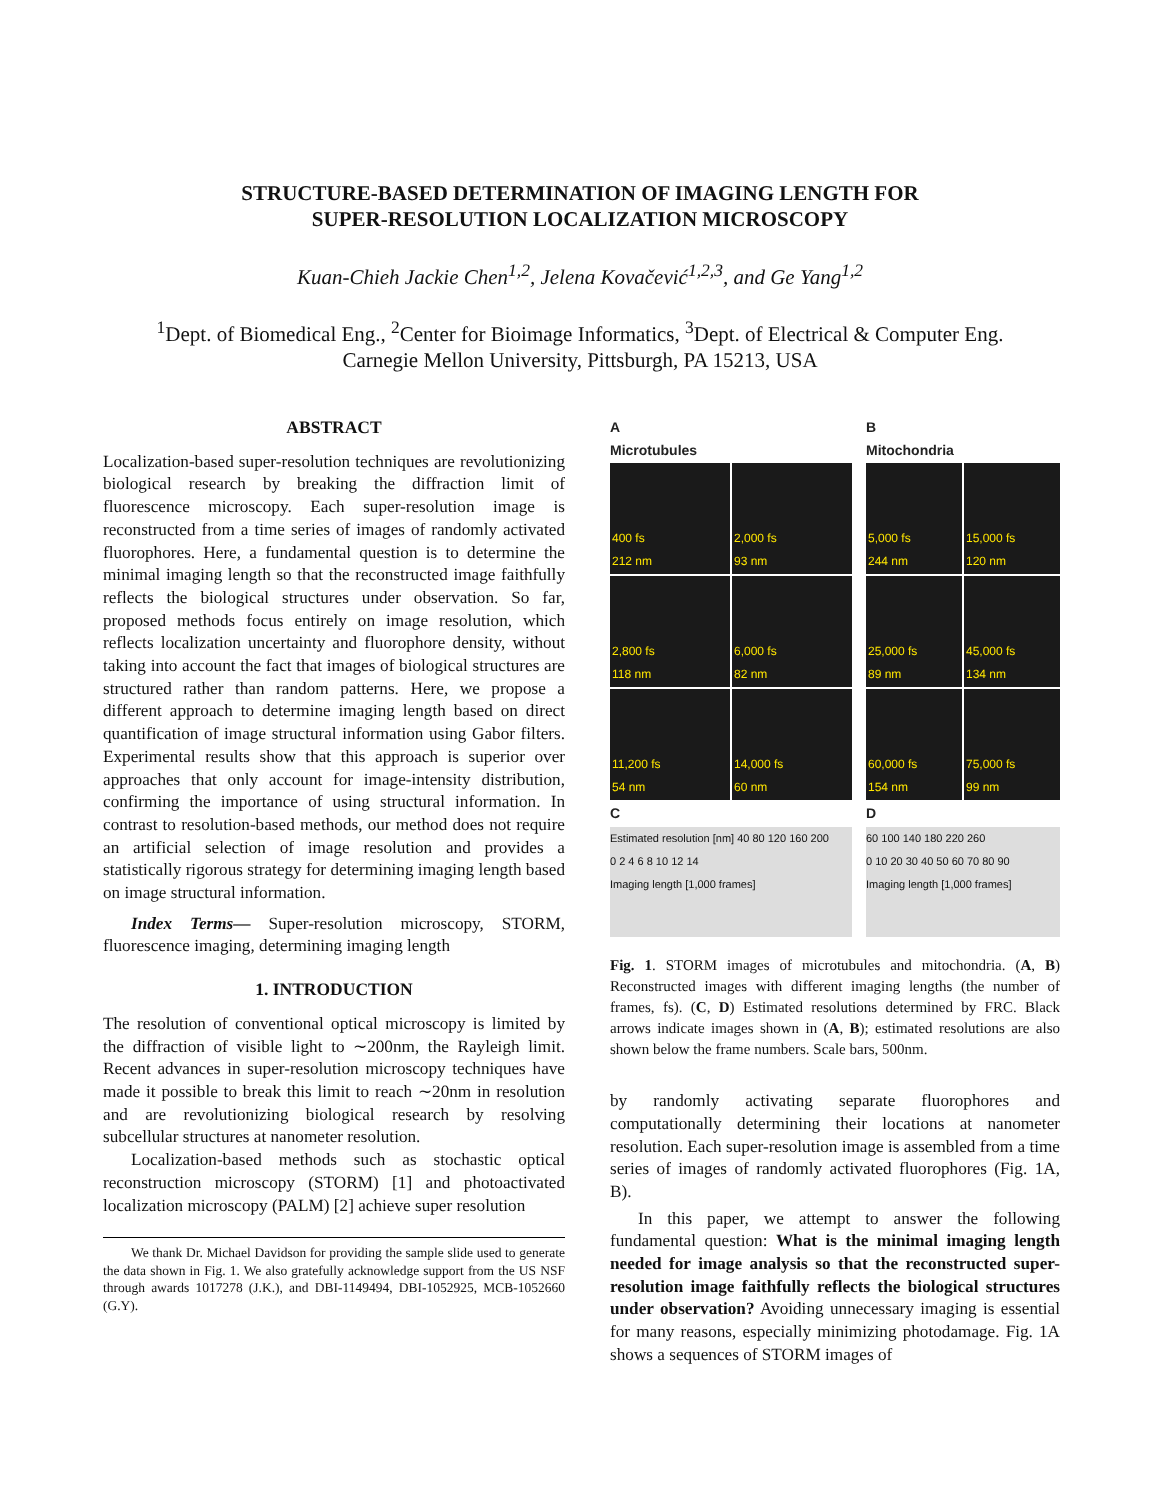STRUCTURE-BASED DETERMINATION OF IMAGING LENGTH FOR
SUPER-RESOLUTION LOCALIZATION MICROSCOPY
Kuan-Chieh Jackie Chen<sup>1,2</sup>, Jelena Kovačević<sup>1,2,3</sup>, and Ge Yang<sup>1,2</sup>
<sup>1</sup> Dept. of Biomedical Eng., <sup>2</sup>Center for Bioimage Informatics, <sup>3</sup>Dept. of Electrical & Computer Eng.
Carnegie Mellon University, Pittsburgh, PA 15213, USA
ABSTRACT
Localization-based super-resolution techniques are revolutionizing biological research by breaking the diffraction limit of fluorescence microscopy. Each super-resolution image is reconstructed from a time series of images of randomly activated fluorophores. Here, a fundamental question is to determine the minimal imaging length so that the reconstructed image faithfully reflects the biological structures under observation. So far, proposed methods focus entirely on image resolution, which reflects localization uncertainty and fluorophore density, without taking into account the fact that images of biological structures are structured rather than random patterns. Here, we propose a different approach to determine imaging length based on direct quantification of image structural information using Gabor filters. Experimental results show that this approach is superior over approaches that only account for image-intensity distribution, confirming the importance of using structural information. In contrast to resolution-based methods, our method does not require an artificial selection of image resolution and provides a statistically rigorous strategy for determining imaging length based on image structural information.
Index Terms— Super-resolution microscopy, STORM, fluorescence imaging, determining imaging length
1. INTRODUCTION
The resolution of conventional optical microscopy is limited by the diffraction of visible light to ∼200nm, the Rayleigh limit. Recent advances in super-resolution microscopy techniques have made it possible to break this limit to reach ∼20nm in resolution and are revolutionizing biological research by resolving subcellular structures at nanometer resolution.
Localization-based methods such as stochastic optical reconstruction microscopy (STORM) [1] and photoactivated localization microscopy (PALM) [2] achieve super resolution
We thank Dr. Michael Davidson for providing the sample slide used to generate the data shown in Fig. 1. We also gratefully acknowledge support from the US NSF through awards 1017278 (J.K.), and DBI-1149494, DBI-1052925, MCB-1052660 (G.Y).
A Microtubules
B Mitochondria
400 fs
212 nm
2,000 fs
93 nm
5,000 fs
244 nm
15,000 fs
120 nm
2,800 fs
118 nm
6,000 fs
82 nm
25,000 fs
89 nm
45,000 fs
134 nm
11,200 fs
54 nm
14,000 fs
60 nm
60,000 fs
154 nm
75,000 fs
99 nm
C
D
Estimated resolution [nm] 40 80 120 160 200
0 2 4 6 8 10 12 14
Imaging length [1,000 frames]
60 100 140 180 220 260
0 10 20 30 40 50 60 70 80 90
Imaging length [1,000 frames]
Fig. 1. STORM images of microtubules and mitochondria. (A, B) Reconstructed images with different imaging lengths (the number of frames, fs). (C, D) Estimated resolutions determined by FRC. Black arrows indicate images shown in (A, B); estimated resolutions are also shown below the frame numbers. Scale bars, 500nm.
by randomly activating separate fluorophores and computationally determining their locations at nanometer resolution. Each super-resolution image is assembled from a time series of images of randomly activated fluorophores (Fig. 1A, B).
In this paper, we attempt to answer the following fundamental question: What is the minimal imaging length needed for image analysis so that the reconstructed super-resolution image faithfully reflects the biological structures under observation? Avoiding unnecessary imaging is essential for many reasons, especially minimizing photodamage. Fig. 1A shows a sequences of STORM images of